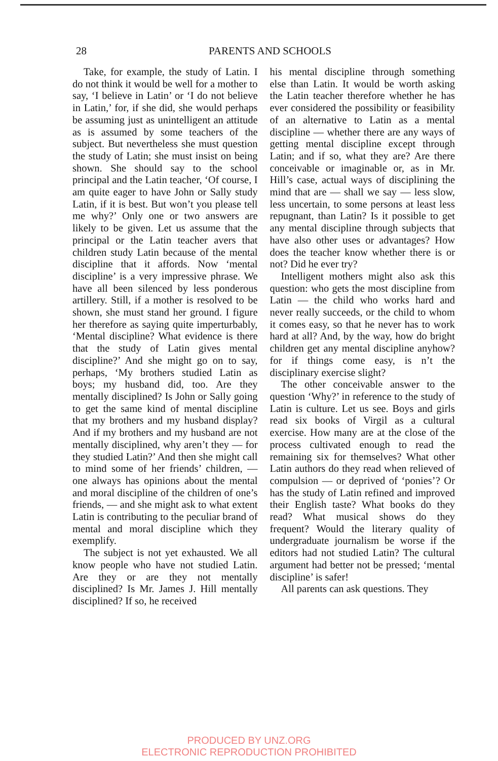28
PARENTS AND SCHOOLS
Take, for example, the study of Latin. I do not think it would be well for a mother to say, ‘I believe in Latin’ or ‘I do not believe in Latin,’ for, if she did, she would perhaps be assuming just as unintelligent an attitude as is assumed by some teachers of the subject. But nevertheless she must question the study of Latin; she must insist on being shown. She should say to the school principal and the Latin teacher, ‘Of course, I am quite eager to have John or Sally study Latin, if it is best. But won’t you please tell me why?’ Only one or two answers are likely to be given. Let us assume that the principal or the Latin teacher avers that children study Latin because of the mental discipline that it affords. Now ‘mental discipline’ is a very impressive phrase. We have all been silenced by less ponderous artillery. Still, if a mother is resolved to be shown, she must stand her ground. I figure her therefore as saying quite imperturbably, ‘Mental discipline? What evidence is there that the study of Latin gives mental discipline?’ And she might go on to say, perhaps, ‘My brothers studied Latin as boys; my husband did, too. Are they mentally disciplined? Is John or Sally going to get the same kind of mental discipline that my brothers and my husband display? And if my brothers and my husband are not mentally disciplined, why aren’t they — for they studied Latin?’ And then she might call to mind some of her friends’ children, — one always has opinions about the mental and moral discipline of the children of one’s friends, — and she might ask to what extent Latin is contributing to the peculiar brand of mental and moral discipline which they exemplify.
The subject is not yet exhausted. We all know people who have not studied Latin. Are they or are they not mentally disciplined? Is Mr. James J. Hill mentally disciplined? If so, he received
his mental discipline through something else than Latin. It would be worth asking the Latin teacher therefore whether he has ever considered the possibility or feasibility of an alternative to Latin as a mental discipline — whether there are any ways of getting mental discipline except through Latin; and if so, what they are? Are there conceivable or imaginable or, as in Mr. Hill’s case, actual ways of disciplining the mind that are — shall we say — less slow, less uncertain, to some persons at least less repugnant, than Latin? Is it possible to get any mental discipline through subjects that have also other uses or advantages? How does the teacher know whether there is or not? Did he ever try?
Intelligent mothers might also ask this question: who gets the most discipline from Latin — the child who works hard and never really succeeds, or the child to whom it comes easy, so that he never has to work hard at all? And, by the way, how do bright children get any mental discipline anyhow? for if things come easy, is n’t the disciplinary exercise slight?
The other conceivable answer to the question ‘Why?’ in reference to the study of Latin is culture. Let us see. Boys and girls read six books of Virgil as a cultural exercise. How many are at the close of the process cultivated enough to read the remaining six for themselves? What other Latin authors do they read when relieved of compulsion — or deprived of ‘ponies’? Or has the study of Latin refined and improved their English taste? What books do they read? What musical shows do they frequent? Would the literary quality of undergraduate journalism be worse if the editors had not studied Latin? The cultural argument had better not be pressed; ‘mental discipline’ is safer!
All parents can ask questions. They
PRODUCED BY UNZ.ORG
ELECTRONIC REPRODUCTION PROHIBITED